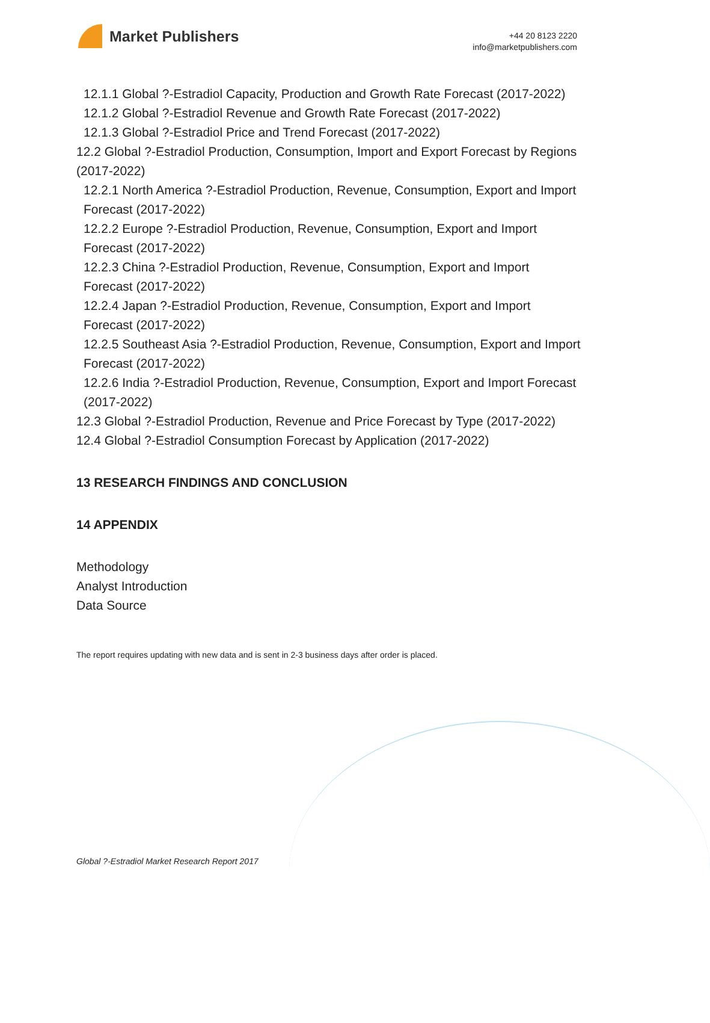Market Publishers
+44 20 8123 2220
info@marketpublishers.com
12.1.1 Global ?-Estradiol Capacity, Production and Growth Rate Forecast (2017-2022)
12.1.2 Global ?-Estradiol Revenue and Growth Rate Forecast (2017-2022)
12.1.3 Global ?-Estradiol Price and Trend Forecast (2017-2022)
12.2 Global ?-Estradiol Production, Consumption, Import and Export Forecast by Regions (2017-2022)
12.2.1 North America ?-Estradiol Production, Revenue, Consumption, Export and Import Forecast (2017-2022)
12.2.2 Europe ?-Estradiol Production, Revenue, Consumption, Export and Import Forecast (2017-2022)
12.2.3 China ?-Estradiol Production, Revenue, Consumption, Export and Import Forecast (2017-2022)
12.2.4 Japan ?-Estradiol Production, Revenue, Consumption, Export and Import Forecast (2017-2022)
12.2.5 Southeast Asia ?-Estradiol Production, Revenue, Consumption, Export and Import Forecast (2017-2022)
12.2.6 India ?-Estradiol Production, Revenue, Consumption, Export and Import Forecast (2017-2022)
12.3 Global ?-Estradiol Production, Revenue and Price Forecast by Type (2017-2022)
12.4 Global ?-Estradiol Consumption Forecast by Application (2017-2022)
13 RESEARCH FINDINGS AND CONCLUSION
14 APPENDIX
Methodology
Analyst Introduction
Data Source
The report requires updating with new data and is sent in 2-3 business days after order is placed.
Global ?-Estradiol Market Research Report 2017